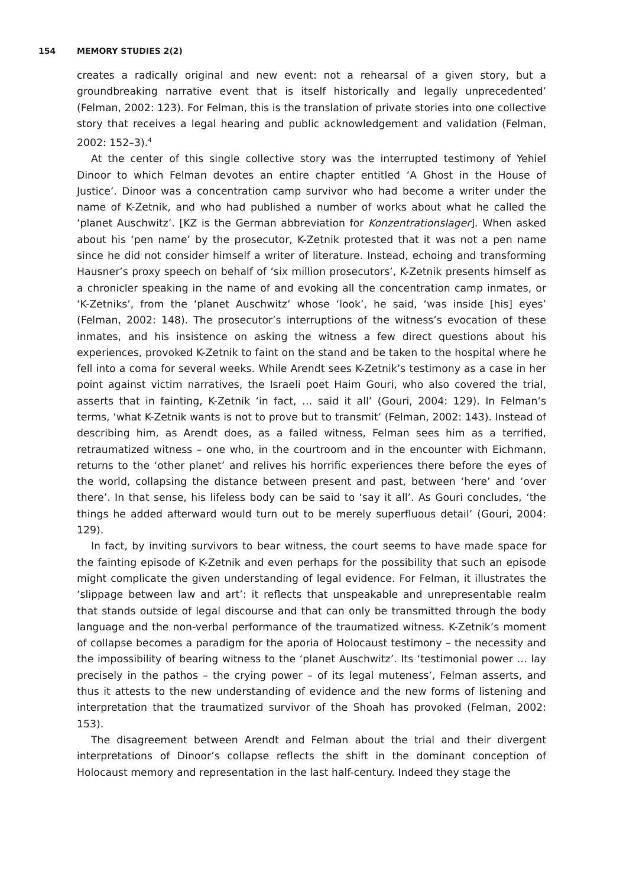154 MEMORY STUDIES 2(2)
creates a radically original and new event: not a rehearsal of a given story, but a groundbreaking narrative event that is itself historically and legally unprecedented’ (Felman, 2002: 123). For Felman, this is the translation of private stories into one collective story that receives a legal hearing and public acknowledgement and validation (Felman, 2002: 152–3).<sup>4</sup>
At the center of this single collective story was the interrupted testimony of Yehiel Dinoor to which Felman devotes an entire chapter entitled ‘A Ghost in the House of Justice’. Dinoor was a concentration camp survivor who had become a writer under the name of K-Zetnik, and who had published a number of works about what he called the ‘planet Auschwitz’. [KZ is the German abbreviation for Konzentrationslager]. When asked about his ‘pen name’ by the prosecutor, K-Zetnik protested that it was not a pen name since he did not consider himself a writer of literature. Instead, echoing and transforming Hausner’s proxy speech on behalf of ‘six million prosecutors’, K-Zetnik presents himself as a chronicler speaking in the name of and evoking all the concentration camp inmates, or ‘K-Zetniks’, from the ‘planet Auschwitz’ whose ‘look’, he said, ‘was inside [his] eyes’ (Felman, 2002: 148). The prosecutor’s interruptions of the witness’s evocation of these inmates, and his insistence on asking the witness a few direct questions about his experiences, provoked K-Zetnik to faint on the stand and be taken to the hospital where he fell into a coma for several weeks. While Arendt sees K-Zetnik’s testimony as a case in her point against victim narratives, the Israeli poet Haim Gouri, who also covered the trial, asserts that in fainting, K-Zetnik ‘in fact, … said it all’ (Gouri, 2004: 129). In Felman’s terms, ‘what K-Zetnik wants is not to prove but to transmit’ (Felman, 2002: 143). Instead of describing him, as Arendt does, as a failed witness, Felman sees him as a terrified, retraumatized witness – one who, in the courtroom and in the encounter with Eichmann, returns to the ‘other planet’ and relives his horrific experiences there before the eyes of the world, collapsing the distance between present and past, between ‘here’ and ‘over there’. In that sense, his lifeless body can be said to ‘say it all’. As Gouri concludes, ‘the things he added afterward would turn out to be merely superfluous detail’ (Gouri, 2004: 129).
In fact, by inviting survivors to bear witness, the court seems to have made space for the fainting episode of K-Zetnik and even perhaps for the possibility that such an episode might complicate the given understanding of legal evidence. For Felman, it illustrates the ‘slippage between law and art’: it reflects that unspeakable and unrepresentable realm that stands outside of legal discourse and that can only be transmitted through the body language and the non-verbal performance of the traumatized witness. K-Zetnik’s moment of collapse becomes a paradigm for the aporia of Holocaust testimony – the necessity and the impossibility of bearing witness to the ‘planet Auschwitz’. Its ‘testimonial power … lay precisely in the pathos – the crying power – of its legal muteness’, Felman asserts, and thus it attests to the new understanding of evidence and the new forms of listening and interpretation that the traumatized survivor of the Shoah has provoked (Felman, 2002: 153).
The disagreement between Arendt and Felman about the trial and their divergent interpretations of Dinoor’s collapse reflects the shift in the dominant conception of Holocaust memory and representation in the last half-century. Indeed they stage the